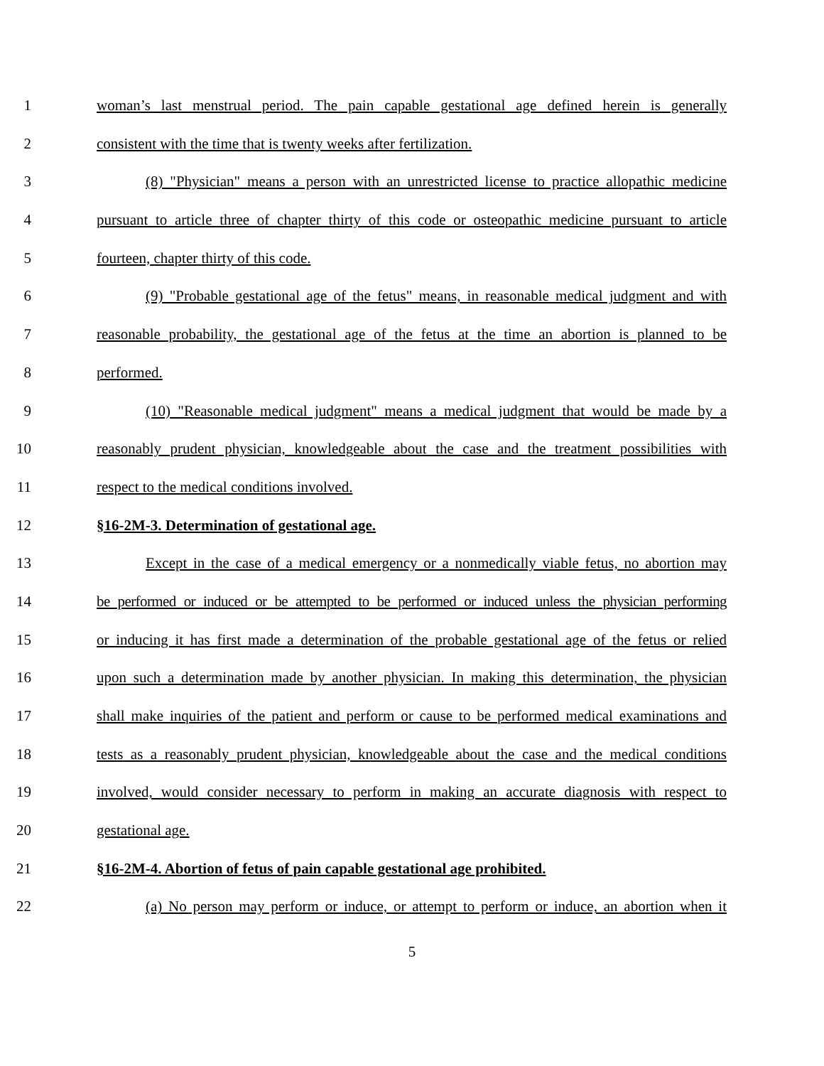1 woman’s last menstrual period. The pain capable gestational age defined herein is generally
2 consistent with the time that is twenty weeks after fertilization.
3 (8) "Physician" means a person with an unrestricted license to practice allopathic medicine
4 pursuant to article three of chapter thirty of this code or osteopathic medicine pursuant to article
5 fourteen, chapter thirty of this code.
6 (9) "Probable gestational age of the fetus" means, in reasonable medical judgment and with
7 reasonable probability, the gestational age of the fetus at the time an abortion is planned to be
8 performed.
9 (10) "Reasonable medical judgment" means a medical judgment that would be made by a
10 reasonably prudent physician, knowledgeable about the case and the treatment possibilities with
11 respect to the medical conditions involved.
12 §16-2M-3. Determination of gestational age.
13 Except in the case of a medical emergency or a nonmedically viable fetus, no abortion may
14 be performed or induced or be attempted to be performed or induced unless the physician performing
15 or inducing it has first made a determination of the probable gestational age of the fetus or relied
16 upon such a determination made by another physician. In making this determination, the physician
17 shall make inquiries of the patient and perform or cause to be performed medical examinations and
18 tests as a reasonably prudent physician, knowledgeable about the case and the medical conditions
19 involved, would consider necessary to perform in making an accurate diagnosis with respect to
20 gestational age.
21 §16-2M-4. Abortion of fetus of pain capable gestational age prohibited.
22 (a) No person may perform or induce, or attempt to perform or induce, an abortion when it
5